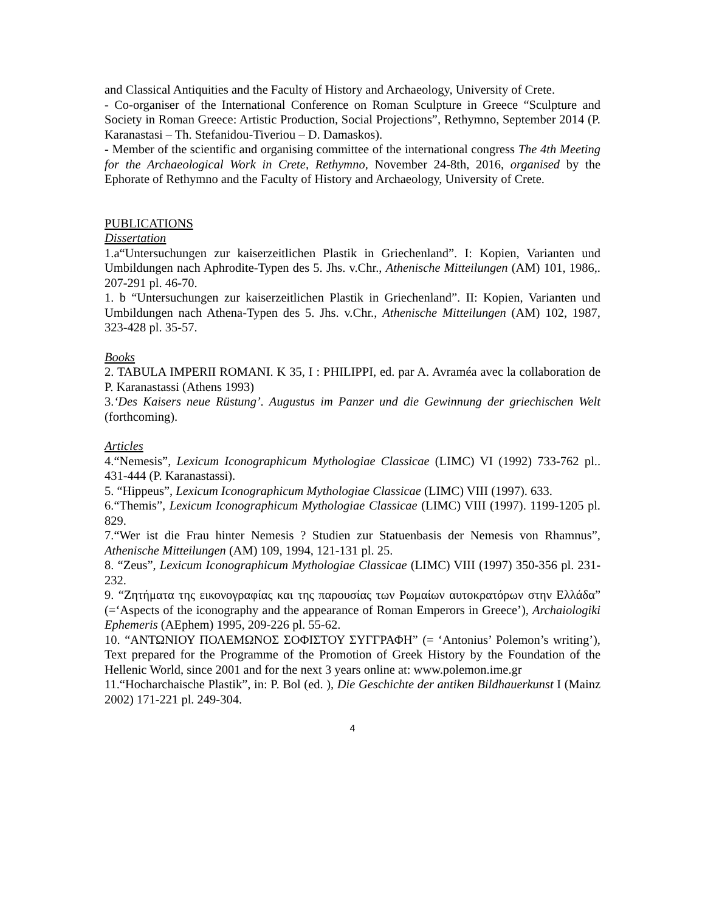and Classical Antiquities and the Faculty of History and Archaeology, University of Crete.
- Co-organiser of the International Conference on Roman Sculpture in Greece “Sculpture and Society in Roman Greece: Artistic Production, Social Projections”, Rethymno, September 2014 (P. Karanastasi – Th. Stefanidou-Tiveriou – D. Damaskos).
- Member of the scientific and organising committee of the international congress The 4th Meeting for the Archaeological Work in Crete, Rethymno, November 24-8th, 2016, organised by the Ephorate of Rethymno and the Faculty of History and Archaeology, University of Crete.
PUBLICATIONS
Dissertation
1.a“Untersuchungen zur kaiserzeitlichen Plastik in Griechenland”. I: Kopien, Varianten und Umbildungen nach Aphrodite-Typen des 5. Jhs. v.Chr., Athenische Mitteilungen (AM) 101, 1986,. 207-291 pl. 46-70.
1. b “Untersuchungen zur kaiserzeitlichen Plastik in Griechenland”. II: Kopien, Varianten und Umbildungen nach Athena-Typen des 5. Jhs. v.Chr., Athenische Mitteilungen (AM) 102, 1987, 323-428 pl. 35-57.
Books
2. TABULA IMPERII ROMANI. K 35, I : PHILIPPI, ed. par A. Avraméa avec la collaboration de P. Karanastassi (Athens 1993)
3.‘Des Kaisers neue Rüstung’. Augustus im Panzer und die Gewinnung der griechischen Welt (forthcoming).
Articles
4.“Nemesis”, Lexicum Iconographicum Mythologiae Classicae (LIMC) VI (1992) 733-762 pl.. 431-444 (P. Karanastassi).
5. “Hippeus”, Lexicum Iconographicum Mythologiae Classicae (LIMC) VIII (1997). 633.
6.“Themis”, Lexicum Iconographicum Mythologiae Classicae (LIMC) VIII (1997). 1199-1205 pl. 829.
7.“Wer ist die Frau hinter Nemesis ? Studien zur Statuenbasis der Nemesis von Rhamnus”, Athenische Mitteilungen (AM) 109, 1994, 121-131 pl. 25.
8. “Zeus”, Lexicum Iconographicum Mythologiae Classicae (LIMC) VIII (1997) 350-356 pl. 231-232.
9. “Ζητήματα της εικονογραφίας και της παρουσίας των Ρωμαίων αυτοκρατόρων στην Ελλάδα” (=‘Aspects of the iconography and the appearance of Roman Emperors in Greece’), Archaiologiki Ephemeris (AEphem) 1995, 209-226 pl. 55-62.
10. “ΑΝΤΩΝΙΟΥ ΠΟΛΕΜΩΝΟΣ ΣΟΦΙΣΤΟΥ ΣΥΓΓΡΑΦΗ” (= ‘Antonius’ Polemon’s writing’), Text prepared for the Programme of the Promotion of Greek History by the Foundation of the Hellenic World, since 2001 and for the next 3 years online at: www.polemon.ime.gr
11.“Hocharchaische Plastik”, in: P. Bol (ed. ), Die Geschichte der antiken Bildhauerkunst I (Mainz 2002) 171-221 pl. 249-304.
4